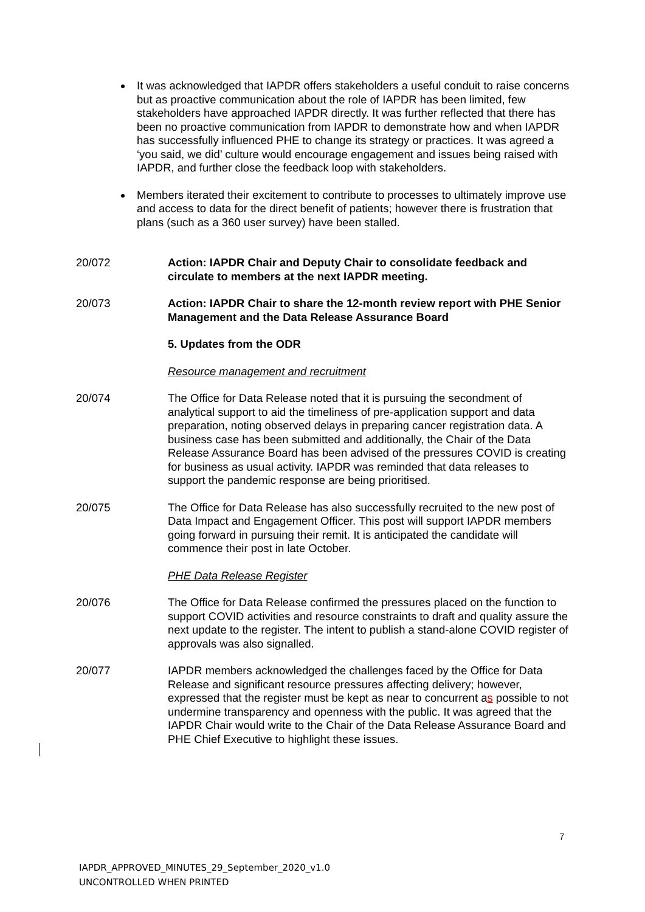It was acknowledged that IAPDR offers stakeholders a useful conduit to raise concerns but as proactive communication about the role of IAPDR has been limited, few stakeholders have approached IAPDR directly. It was further reflected that there has been no proactive communication from IAPDR to demonstrate how and when IAPDR has successfully influenced PHE to change its strategy or practices. It was agreed a ‘you said, we did’ culture would encourage engagement and issues being raised with IAPDR, and further close the feedback loop with stakeholders.
Members iterated their excitement to contribute to processes to ultimately improve use and access to data for the direct benefit of patients; however there is frustration that plans (such as a 360 user survey) have been stalled.
20/072 Action: IAPDR Chair and Deputy Chair to consolidate feedback and circulate to members at the next IAPDR meeting.
20/073 Action: IAPDR Chair to share the 12-month review report with PHE Senior Management and the Data Release Assurance Board
5. Updates from the ODR
Resource management and recruitment
20/074 The Office for Data Release noted that it is pursuing the secondment of analytical support to aid the timeliness of pre-application support and data preparation, noting observed delays in preparing cancer registration data. A business case has been submitted and additionally, the Chair of the Data Release Assurance Board has been advised of the pressures COVID is creating for business as usual activity. IAPDR was reminded that data releases to support the pandemic response are being prioritised.
20/075 The Office for Data Release has also successfully recruited to the new post of Data Impact and Engagement Officer. This post will support IAPDR members going forward in pursuing their remit. It is anticipated the candidate will commence their post in late October.
PHE Data Release Register
20/076 The Office for Data Release confirmed the pressures placed on the function to support COVID activities and resource constraints to draft and quality assure the next update to the register. The intent to publish a stand-alone COVID register of approvals was also signalled.
20/077 IAPDR members acknowledged the challenges faced by the Office for Data Release and significant resource pressures affecting delivery; however, expressed that the register must be kept as near to concurrent as possible to not undermine transparency and openness with the public. It was agreed that the IAPDR Chair would write to the Chair of the Data Release Assurance Board and PHE Chief Executive to highlight these issues.
7
IAPDR_APPROVED_MINUTES_29_September_2020_v1.0
UNCONTROLLED WHEN PRINTED